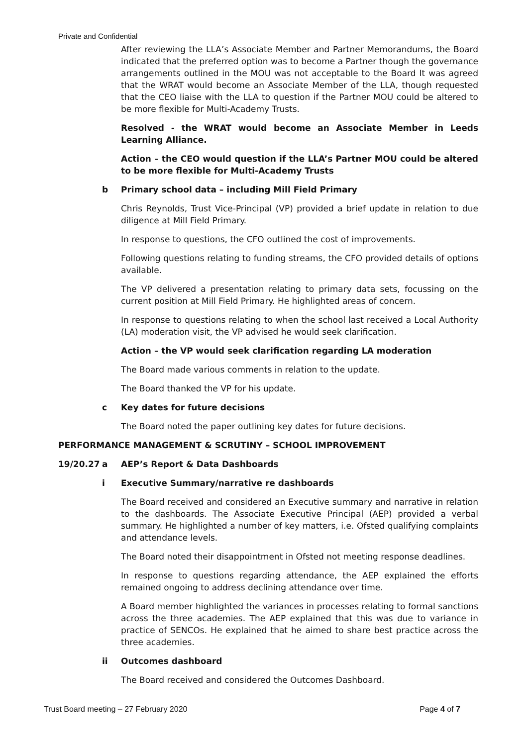Private and Confidential
After reviewing the LLA’s Associate Member and Partner Memorandums, the Board indicated that the preferred option was to become a Partner though the governance arrangements outlined in the MOU was not acceptable to the Board It was agreed that the WRAT would become an Associate Member of the LLA, though requested that the CEO liaise with the LLA to question if the Partner MOU could be altered to be more flexible for Multi-Academy Trusts.
Resolved - the WRAT would become an Associate Member in Leeds Learning Alliance.
Action – the CEO would question if the LLA’s Partner MOU could be altered to be more flexible for Multi-Academy Trusts
b Primary school data – including Mill Field Primary
Chris Reynolds, Trust Vice-Principal (VP) provided a brief update in relation to due diligence at Mill Field Primary.
In response to questions, the CFO outlined the cost of improvements.
Following questions relating to funding streams, the CFO provided details of options available.
The VP delivered a presentation relating to primary data sets, focussing on the current position at Mill Field Primary. He highlighted areas of concern.
In response to questions relating to when the school last received a Local Authority (LA) moderation visit, the VP advised he would seek clarification.
Action – the VP would seek clarification regarding LA moderation
The Board made various comments in relation to the update.
The Board thanked the VP for his update.
c Key dates for future decisions
The Board noted the paper outlining key dates for future decisions.
PERFORMANCE MANAGEMENT & SCRUTINY – SCHOOL IMPROVEMENT
19/20.27 a AEP’s Report & Data Dashboards
i Executive Summary/narrative re dashboards
The Board received and considered an Executive summary and narrative in relation to the dashboards. The Associate Executive Principal (AEP) provided a verbal summary. He highlighted a number of key matters, i.e. Ofsted qualifying complaints and attendance levels.
The Board noted their disappointment in Ofsted not meeting response deadlines.
In response to questions regarding attendance, the AEP explained the efforts remained ongoing to address declining attendance over time.
A Board member highlighted the variances in processes relating to formal sanctions across the three academies. The AEP explained that this was due to variance in practice of SENCOs. He explained that he aimed to share best practice across the three academies.
ii Outcomes dashboard
The Board received and considered the Outcomes Dashboard.
Trust Board meeting – 27 February 2020 Page 4 of 7